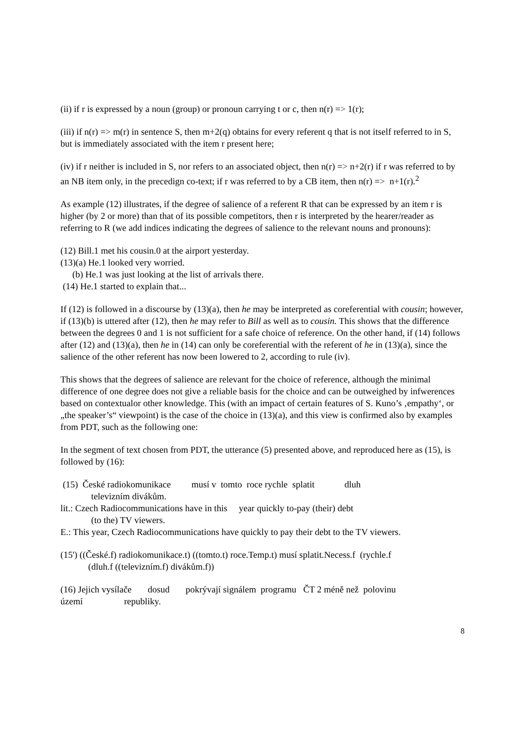(ii) if r is expressed by a noun (group) or pronoun carrying t or c, then n(r) => 1(r);
(iii) if n(r) => m(r) in sentence S, then m+2(q) obtains for every referent q that is not itself referred to in S, but is immediately associated with the item r present here;
(iv) if r neither is included in S, nor refers to an associated object, then n(r) => n+2(r) if r was referred to by an NB item only, in the precedign co-text; if r was referred to by a CB item, then n(r) => n+1(r).<sup>2</sup>
As example (12) illustrates, if the degree of salience of a referent R that can be expressed by an item r is higher (by 2 or more) than that of its possible competitors, then r is interpreted by the hearer/reader as referring to R (we add indices indicating the degrees of salience to the relevant nouns and pronouns):
(12) Bill.1 met his cousin.0 at the airport yesterday.
(13)(a) He.1 looked very worried.
(b) He.1 was just looking at the list of arrivals there.
(14) He.1 started to explain that...
If (12) is followed in a discourse by (13)(a), then he may be interpreted as coreferential with cousin; however, if (13)(b) is uttered after (12), then he may refer to Bill as well as to cousin. This shows that the difference between the degrees 0 and 1 is not sufficient for a safe choice of reference. On the other hand, if (14) follows after (12) and (13)(a), then he in (14) can only be coreferential with the referent of he in (13)(a), since the salience of the other referent has now been lowered to 2, according to rule (iv).
This shows that the degrees of salience are relevant for the choice of reference, although the minimal difference of one degree does not give a reliable basis for the choice and can be outweighed by infwerences based on contextualor other knowledge. This (with an impact of certain features of S. Kuno’s ‚empathy‘, or „the speaker’s“ viewpoint) is the case of the choice in (13)(a), and this view is confirmed also by examples from PDT, such as the following one:
In the segment of text chosen from PDT, the utterance (5) presented above, and reproduced here as (15), is followed by (16):
(15) České radiokomunikace musí v tomto roce rychle splatit dluh
televizním divákům.
lit.: Czech Radiocommunications have in this year quickly to-pay (their) debt
(to the) TV viewers.
E.: This year, Czech Radiocommunications have quickly to pay their debt to the TV viewers.
(15') ((České.f) radiokomunikace.t) ((tomto.t) roce.Temp.t) musí splatit.Necess.f (rychle.f
(dluh.f ((televizním.f) divákům.f))
(16) Jejich vysílače dosud pokrývají signálem programu ČT 2 méně než polovinu
území republiky.
8